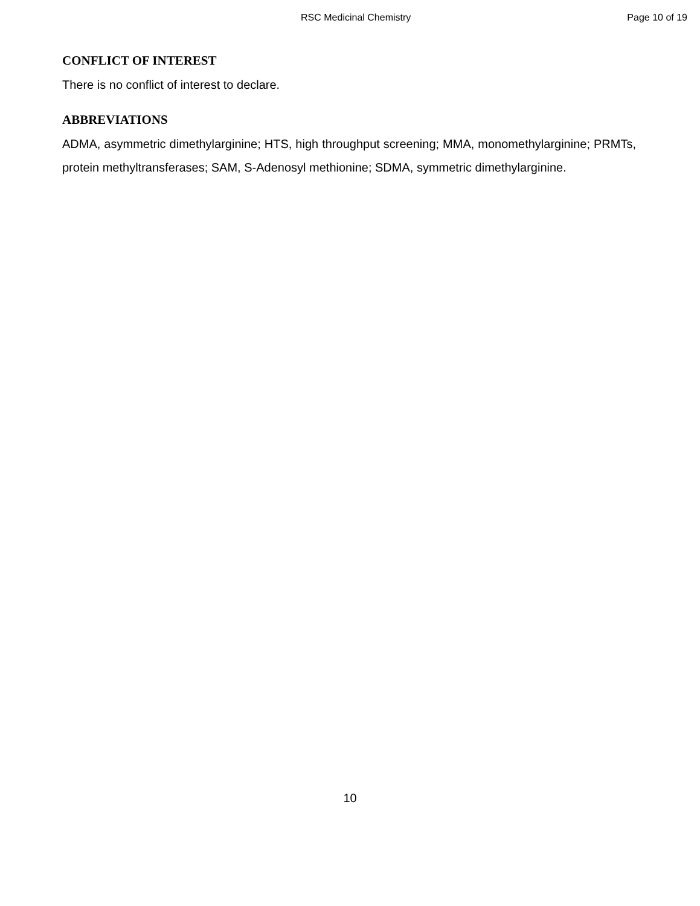RSC Medicinal Chemistry Page 10 of 19
CONFLICT OF INTEREST
There is no conflict of interest to declare.
ABBREVIATIONS
ADMA, asymmetric dimethylarginine; HTS, high throughput screening; MMA, monomethylarginine; PRMTs, protein methyltransferases; SAM, S-Adenosyl methionine; SDMA, symmetric dimethylarginine.
10